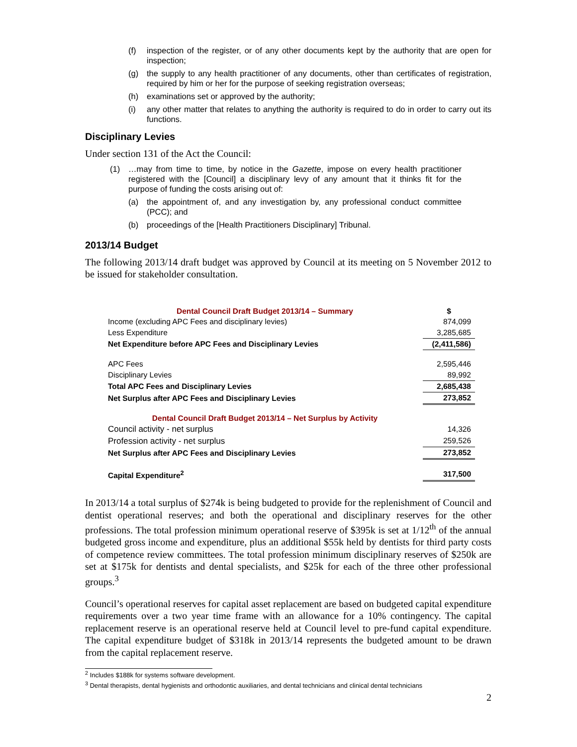(f) inspection of the register, or of any other documents kept by the authority that are open for inspection;
(g) the supply to any health practitioner of any documents, other than certificates of registration, required by him or her for the purpose of seeking registration overseas;
(h) examinations set or approved by the authority;
(i) any other matter that relates to anything the authority is required to do in order to carry out its functions.
Disciplinary Levies
Under section 131 of the Act the Council:
(1) …may from time to time, by notice in the Gazette, impose on every health practitioner registered with the [Council] a disciplinary levy of any amount that it thinks fit for the purpose of funding the costs arising out of:
(a) the appointment of, and any investigation by, any professional conduct committee (PCC); and
(b) proceedings of the [Health Practitioners Disciplinary] Tribunal.
2013/14 Budget
The following 2013/14 draft budget was approved by Council at its meeting on 5 November 2012 to be issued for stakeholder consultation.
| Dental Council Draft Budget 2013/14 – Summary | $ |
| --- | --- |
| Income (excluding APC Fees and disciplinary levies) | 874,099 |
| Less Expenditure | 3,285,685 |
| Net Expenditure before APC Fees and Disciplinary Levies | (2,411,586) |
| APC Fees | 2,595,446 |
| Disciplinary Levies | 89,992 |
| Total APC Fees and Disciplinary Levies | 2,685,438 |
| Net Surplus after APC Fees and Disciplinary Levies | 273,852 |
| Dental Council Draft Budget 2013/14 – Net Surplus by Activity | |
| Council activity - net surplus | 14,326 |
| Profession activity - net surplus | 259,526 |
| Net Surplus after APC Fees and Disciplinary Levies | 273,852 |
| Capital Expenditure<sup>2</sup> | 317,500 |
In 2013/14 a total surplus of $274k is being budgeted to provide for the replenishment of Council and dentist operational reserves; and both the operational and disciplinary reserves for the other professions. The total profession minimum operational reserve of $395k is set at 1/12<sup>th</sup> of the annual budgeted gross income and expenditure, plus an additional $55k held by dentists for third party costs of competence review committees. The total profession minimum disciplinary reserves of $250k are set at $175k for dentists and dental specialists, and $25k for each of the three other professional groups.<sup>3</sup>
Council’s operational reserves for capital asset replacement are based on budgeted capital expenditure requirements over a two year time frame with an allowance for a 10% contingency. The capital replacement reserve is an operational reserve held at Council level to pre-fund capital expenditure. The capital expenditure budget of $318k in 2013/14 represents the budgeted amount to be drawn from the capital replacement reserve.
<sup>2</sup> Includes $188k for systems software development.
<sup>3</sup> Dental therapists, dental hygienists and orthodontic auxiliaries, and dental technicians and clinical dental technicians
2